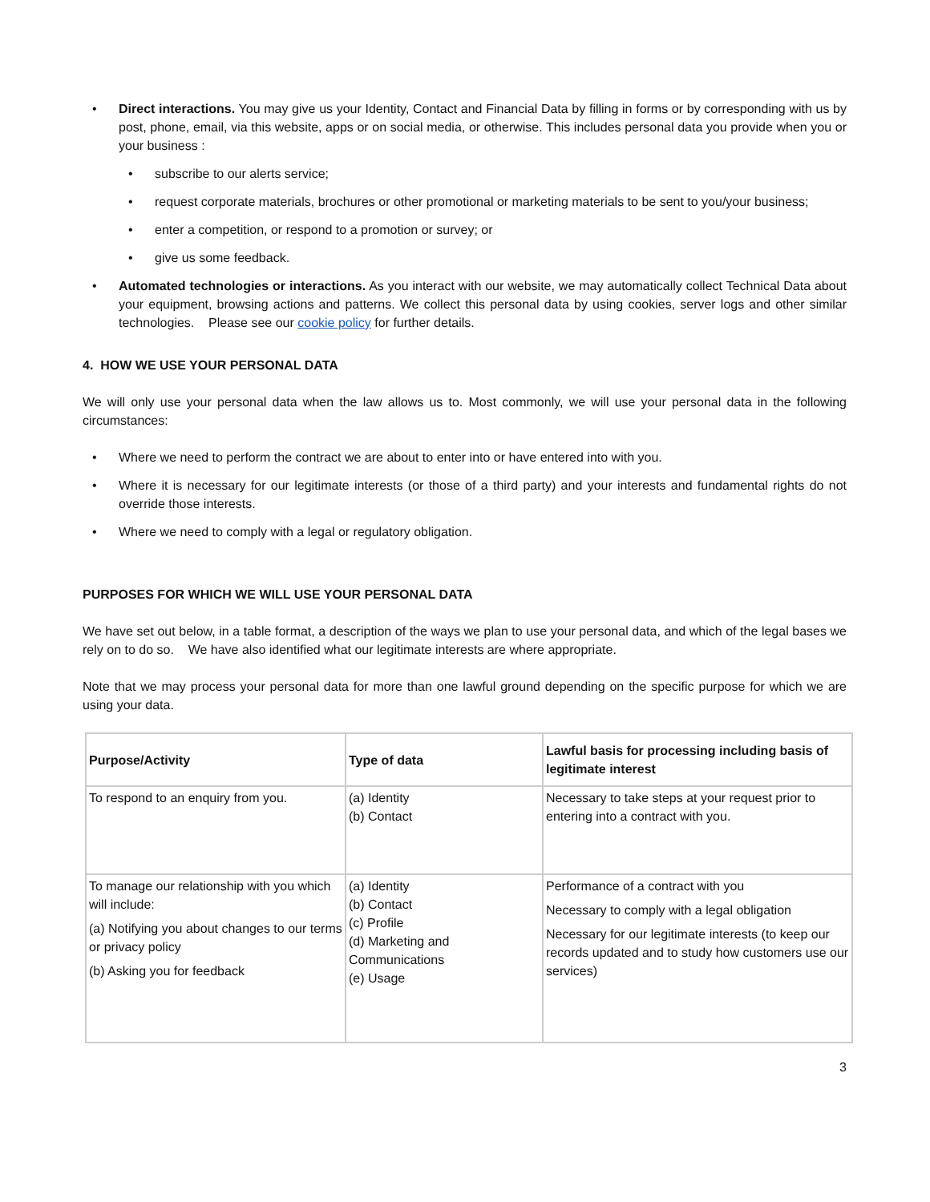• Direct interactions. You may give us your Identity, Contact and Financial Data by filling in forms or by corresponding with us by post, phone, email, via this website, apps or on social media, or otherwise. This includes personal data you provide when you or your business :
• subscribe to our alerts service;
• request corporate materials, brochures or other promotional or marketing materials to be sent to you/your business;
• enter a competition, or respond to a promotion or survey; or
• give us some feedback.
• Automated technologies or interactions. As you interact with our website, we may automatically collect Technical Data about your equipment, browsing actions and patterns. We collect this personal data by using cookies, server logs and other similar technologies. Please see our cookie policy for further details.
4. HOW WE USE YOUR PERSONAL DATA
We will only use your personal data when the law allows us to. Most commonly, we will use your personal data in the following circumstances:
• Where we need to perform the contract we are about to enter into or have entered into with you.
• Where it is necessary for our legitimate interests (or those of a third party) and your interests and fundamental rights do not override those interests.
• Where we need to comply with a legal or regulatory obligation.
PURPOSES FOR WHICH WE WILL USE YOUR PERSONAL DATA
We have set out below, in a table format, a description of the ways we plan to use your personal data, and which of the legal bases we rely on to do so. We have also identified what our legitimate interests are where appropriate.
Note that we may process your personal data for more than one lawful ground depending on the specific purpose for which we are using your data.
| Purpose/Activity | Type of data | Lawful basis for processing including basis of legitimate interest |
| --- | --- | --- |
| To respond to an enquiry from you. | (a) Identity (b) Contact | Necessary to take steps at your request prior to entering into a contract with you. |
| To manage our relationship with you which will include: (a) Notifying you about changes to our terms or privacy policy (b) Asking you for feedback | (a) Identity (b) Contact (c) Profile (d) Marketing and Communications (e) Usage | Performance of a contract with you Necessary to comply with a legal obligation Necessary for our legitimate interests (to keep our records updated and to study how customers use our services) |
3